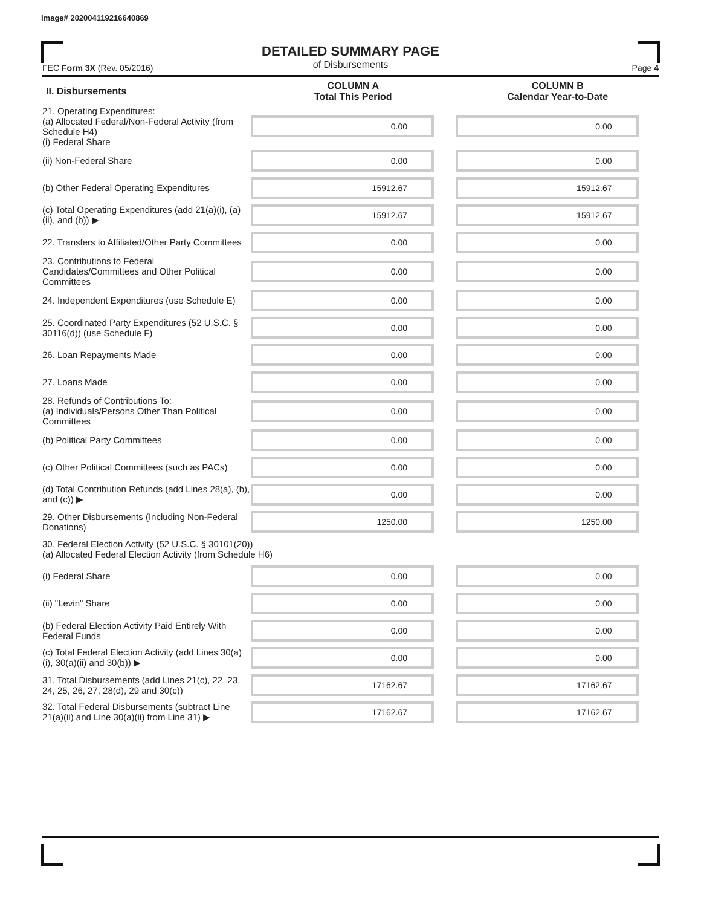Image# 202004119216640869
DETAILED SUMMARY PAGE
of Disbursements
FEC Form 3X (Rev. 05/2016) Page 4
| II. Disbursements | COLUMN A Total This Period | COLUMN B Calendar Year-to-Date |
| --- | --- | --- |
| 21. Operating Expenditures: (a) Allocated Federal/Non-Federal Activity (from Schedule H4) (i) Federal Share | 0.00 | 0.00 |
| (ii) Non-Federal Share | 0.00 | 0.00 |
| (b) Other Federal Operating Expenditures | 15912.67 | 15912.67 |
| (c) Total Operating Expenditures (add 21(a)(i), (a)(ii), and (b)) ▶ | 15912.67 | 15912.67 |
| 22. Transfers to Affiliated/Other Party Committees | 0.00 | 0.00 |
| 23. Contributions to Federal Candidates/Committees and Other Political Committees | 0.00 | 0.00 |
| 24. Independent Expenditures (use Schedule E) | 0.00 | 0.00 |
| 25. Coordinated Party Expenditures (52 U.S.C. § 30116(d)) (use Schedule F) | 0.00 | 0.00 |
| 26. Loan Repayments Made | 0.00 | 0.00 |
| 27. Loans Made | 0.00 | 0.00 |
| 28. Refunds of Contributions To: (a) Individuals/Persons Other Than Political Committees | 0.00 | 0.00 |
| (b) Political Party Committees | 0.00 | 0.00 |
| (c) Other Political Committees (such as PACs) | 0.00 | 0.00 |
| (d) Total Contribution Refunds (add Lines 28(a), (b), and (c)) ▶ | 0.00 | 0.00 |
| 29. Other Disbursements (Including Non-Federal Donations) | 1250.00 | 1250.00 |
| 30. Federal Election Activity (52 U.S.C. § 30101(20)) (a) Allocated Federal Election Activity (from Schedule H6) | | |
| (i) Federal Share | 0.00 | 0.00 |
| (ii) "Levin" Share | 0.00 | 0.00 |
| (b) Federal Election Activity Paid Entirely With Federal Funds | 0.00 | 0.00 |
| (c) Total Federal Election Activity (add Lines 30(a)(i), 30(a)(ii) and 30(b)) ▶ | 0.00 | 0.00 |
| 31. Total Disbursements (add Lines 21(c), 22, 23, 24, 25, 26, 27, 28(d), 29 and 30(c)) | 17162.67 | 17162.67 |
| 32. Total Federal Disbursements (subtract Line 21(a)(ii) and Line 30(a)(ii) from Line 31) ▶ | 17162.67 | 17162.67 |